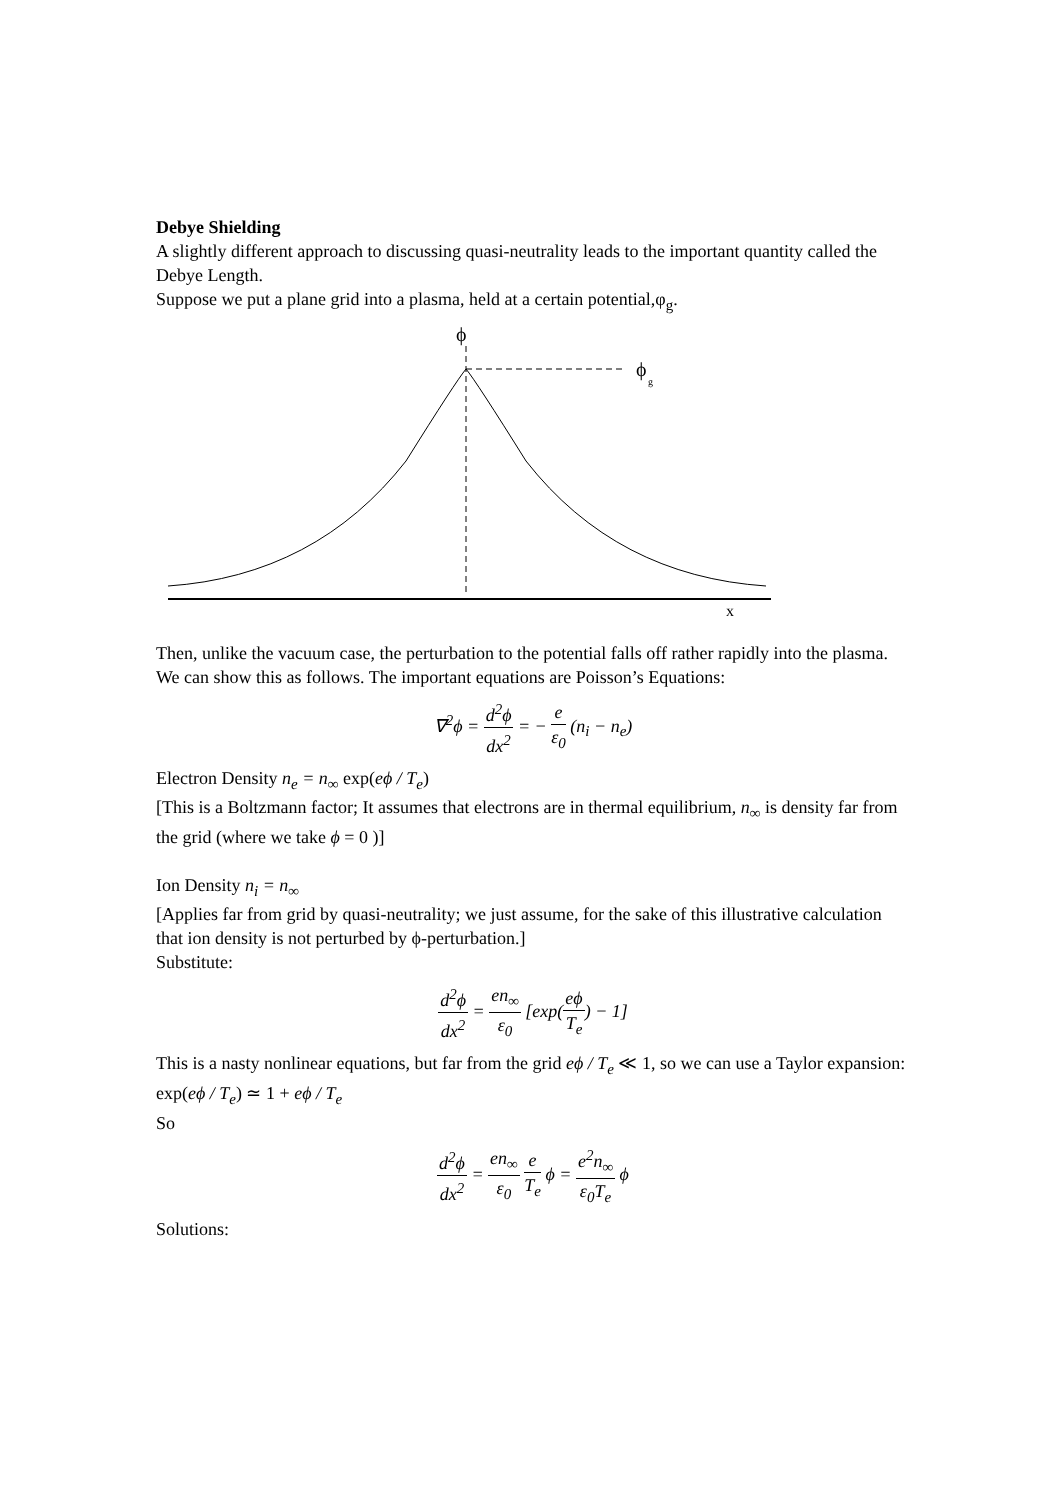Debye Shielding
A slightly different approach to discussing quasi-neutrality leads to the important quantity called the Debye Length.
Suppose we put a plane grid into a plasma, held at a certain potential,φ<sub>g</sub>.
ϕ
ϕ
g
x
Then, unlike the vacuum case, the perturbation to the potential falls off rather rapidly into the plasma. We can show this as follows. The important equations are Poisson’s Equations:
∇<sup>2</sup>ϕ = d<sup>2</sup>ϕ dx<sup>2</sup> = − e ε<sub>0</sub> (n<sub>i</sub> − n<sub>e</sub>)
Electron Density n<sub>e</sub> = n<sub>∞</sub> exp(eϕ / T<sub>e</sub>)
[This is a Boltzmann factor; It assumes that electrons are in thermal equilibrium, n<sub>∞</sub> is density far from the grid (where we take ϕ = 0 )]
Ion Density n<sub>i</sub> = n<sub>∞</sub>
[Applies far from grid by quasi-neutrality; we just assume, for the sake of this illustrative calculation that ion density is not perturbed by ϕ-perturbation.]
Substitute:
d<sup>2</sup>ϕ dx<sup>2</sup> = en<sub>∞</sub> ε<sub>0</sub> [exp(eϕ T<sub>e</sub>) − 1]
This is a nasty nonlinear equations, but far from the grid eϕ / T<sub>e</sub> ≪ 1, so we can use a Taylor expansion: exp(eϕ / T<sub>e</sub>) ≃ 1 + eϕ / T<sub>e</sub>
So
d<sup>2</sup>ϕ dx<sup>2</sup> = en<sub>∞</sub> ε<sub>0</sub> e T<sub>e</sub> ϕ = e<sup>2</sup>n<sub>∞</sub> ε<sub>0</sub>T<sub>e</sub> ϕ
Solutions: